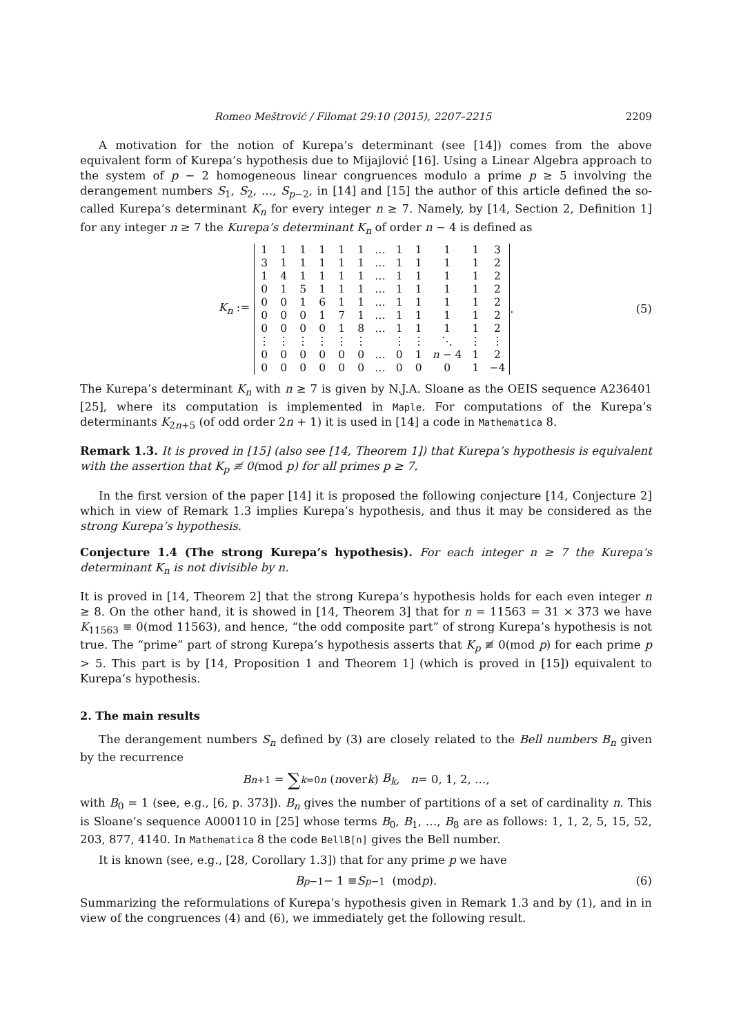Romeo Meštrović / Filomat 29:10 (2015), 2207–2215 2209
A motivation for the notion of Kurepa’s determinant (see [14]) comes from the above equivalent form of Kurepa’s hypothesis due to Mijajlović [16]. Using a Linear Algebra approach to the system of p − 2 homogeneous linear congruences modulo a prime p ≥ 5 involving the derangement numbers S<sub>1</sub>, S<sub>2</sub>, …, S<sub>p−2</sub>, in [14] and [15] the author of this article defined the so-called Kurepa’s determinant K<sub>n</sub> for every integer n ≥ 7. Namely, by [14, Section 2, Definition 1] for any integer n ≥ 7 the Kurepa’s determinant K<sub>n</sub> of order n − 4 is defined as
K<sub>n</sub> :=
| 1 | 1 | 1 | 1 | 1 | 1 | … | 1 | 1 | 1 | 1 | 3 |
| 3 | 1 | 1 | 1 | 1 | 1 | … | 1 | 1 | 1 | 1 | 2 |
| 1 | 4 | 1 | 1 | 1 | 1 | … | 1 | 1 | 1 | 1 | 2 |
| 0 | 1 | 5 | 1 | 1 | 1 | … | 1 | 1 | 1 | 1 | 2 |
| 0 | 0 | 1 | 6 | 1 | 1 | … | 1 | 1 | 1 | 1 | 2 |
| 0 | 0 | 0 | 1 | 7 | 1 | … | 1 | 1 | 1 | 1 | 2 |
| 0 | 0 | 0 | 0 | 1 | 8 | … | 1 | 1 | 1 | 1 | 2 |
| ⋮ | ⋮ | ⋮ | ⋮ | ⋮ | ⋮ | | ⋮ | ⋮ | ⋱ | ⋮ | ⋮ |
| 0 | 0 | 0 | 0 | 0 | 0 | … | 0 | 1 | n − 4 | 1 | 2 |
| 0 | 0 | 0 | 0 | 0 | 0 | … | 0 | 0 | 0 | 1 | −4 |
. (5)
The Kurepa’s determinant K<sub>n</sub> with n ≥ 7 is given by N.J.A. Sloane as the OEIS sequence A236401 [25], where its computation is implemented in Maple. For computations of the Kurepa’s determinants K<sub>2n+5</sub> (of odd order 2n + 1) it is used in [14] a code in Mathematica 8.
Remark 1.3. It is proved in [15] (also see [14, Theorem 1]) that Kurepa’s hypothesis is equivalent with the assertion that K<sub>p</sub> ≢ 0(mod p) for all primes p ≥ 7.
In the first version of the paper [14] it is proposed the following conjecture [14, Conjecture 2] which in view of Remark 1.3 implies Kurepa’s hypothesis, and thus it may be considered as the strong Kurepa’s hypothesis.
Conjecture 1.4 (The strong Kurepa’s hypothesis). For each integer n ≥ 7 the Kurepa’s determinant K<sub>n</sub> is not divisible by n.
It is proved in [14, Theorem 2] that the strong Kurepa’s hypothesis holds for each even integer n ≥ 8. On the other hand, it is showed in [14, Theorem 3] that for n = 11563 = 31 × 373 we have K<sub>11563</sub> ≡ 0(mod 11563), and hence, “the odd composite part” of strong Kurepa’s hypothesis is not true. The “prime” part of strong Kurepa’s hypothesis asserts that K<sub>p</sub> ≢ 0(mod p) for each prime p > 5. This part is by [14, Proposition 1 and Theorem 1] (which is proved in [15]) equivalent to Kurepa’s hypothesis.
2. The main results
The derangement numbers S<sub>n</sub> defined by (3) are closely related to the Bell numbers B<sub>n</sub> given by the recurrence
B<sub>n+1</sub> = ∑<sub>k=0</sub><sup>n</sup> (n over k) B<sub>k</sub>, n = 0, 1, 2, …,
with B<sub>0</sub> = 1 (see, e.g., [6, p. 373]). B<sub>n</sub> gives the number of partitions of a set of cardinality n. This is Sloane’s sequence A000110 in [25] whose terms B<sub>0</sub>, B<sub>1</sub>, …, B<sub>8</sub> are as follows: 1, 1, 2, 5, 15, 52, 203, 877, 4140. In Mathematica 8 the code BellB[n] gives the Bell number.
It is known (see, e.g., [28, Corollary 1.3]) that for any prime p we have
B<sub>p−1</sub> − 1 ≡ S<sub>p−1</sub> (mod p). (6)
Summarizing the reformulations of Kurepa’s hypothesis given in Remark 1.3 and by (1), and in in view of the congruences (4) and (6), we immediately get the following result.